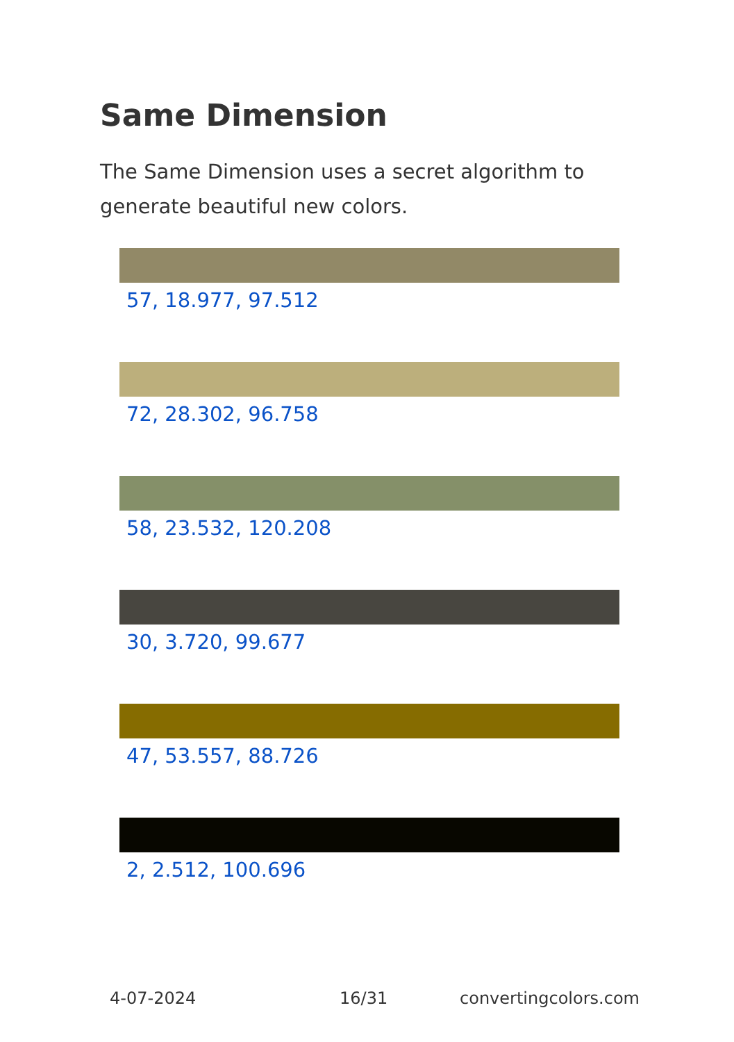Same Dimension
The Same Dimension uses a secret algorithm to generate beautiful new colors.
57, 18.977, 97.512
72, 28.302, 96.758
58, 23.532, 120.208
30, 3.720, 99.677
47, 53.557, 88.726
2, 2.512, 100.696
4-07-2024 16/31 convertingcolors.com